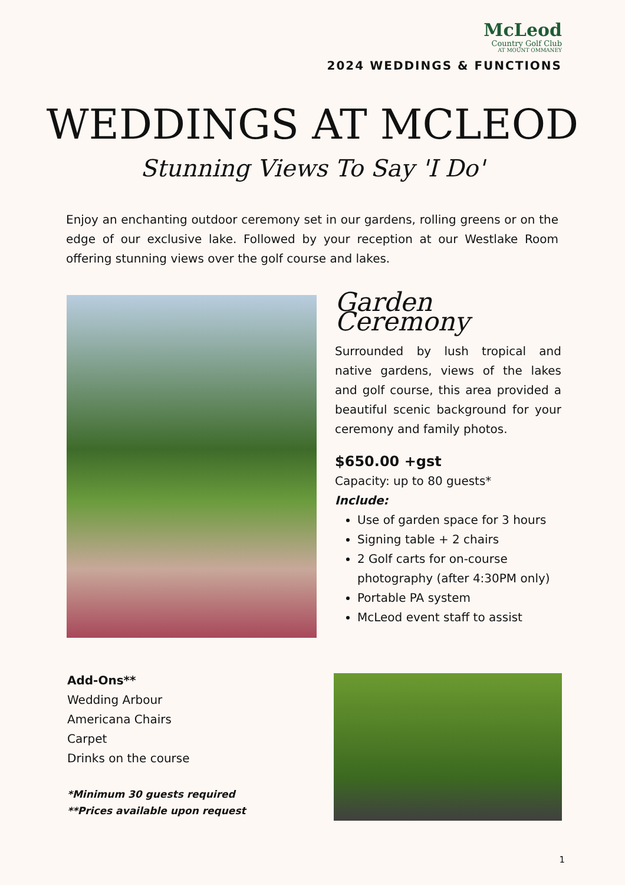McLeod
Country Golf Club
AT MOUNT OMMANEY
2024 WEDDINGS & FUNCTIONS
WEDDINGS AT MCLEOD
Stunning Views To Say 'I Do'
Enjoy an enchanting outdoor ceremony set in our gardens, rolling greens or on the edge of our exclusive lake. Followed by your reception at our Westlake Room offering stunning views over the golf course and lakes.
Garden Ceremony
Surrounded by lush tropical and native gardens, views of the lakes and golf course, this area provided a beautiful scenic background for your ceremony and family photos.
$650.00 +gst
Capacity: up to 80 guests*
Include:
Use of garden space for 3 hours
Signing table + 2 chairs
2 Golf carts for on-course photography (after 4:30PM only)
Portable PA system
McLeod event staff to assist
Add-Ons**
Wedding Arbour
Americana Chairs
Carpet
Drinks on the course
*Minimum 30 guests required
**Prices available upon request
1